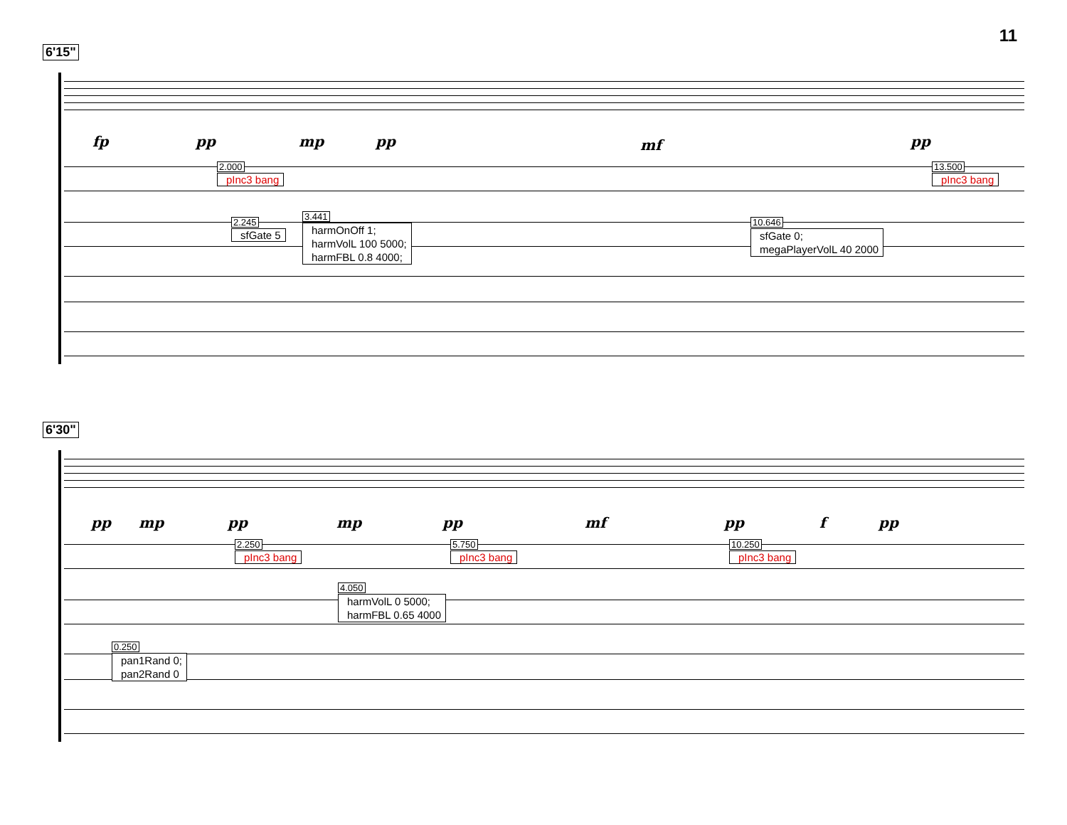11
6'15"
fp pp mp pp mf pp
2.000
pInc3 bang
13.500
pInc3 bang
2.245
sfGate 5
3.441
harmOnOff 1;
harmVolL 100 5000;
harmFBL 0.8 4000;
10.646
sfGate 0;
megaPlayerVolL 40 2000
6'30"
pp mp pp mp pp mf pp f pp
2.250
pInc3 bang
5.750
pInc3 bang
10.250
pInc3 bang
4.050
harmVolL 0 5000;
harmFBL 0.65 4000
0.250
pan1Rand 0;
pan2Rand 0